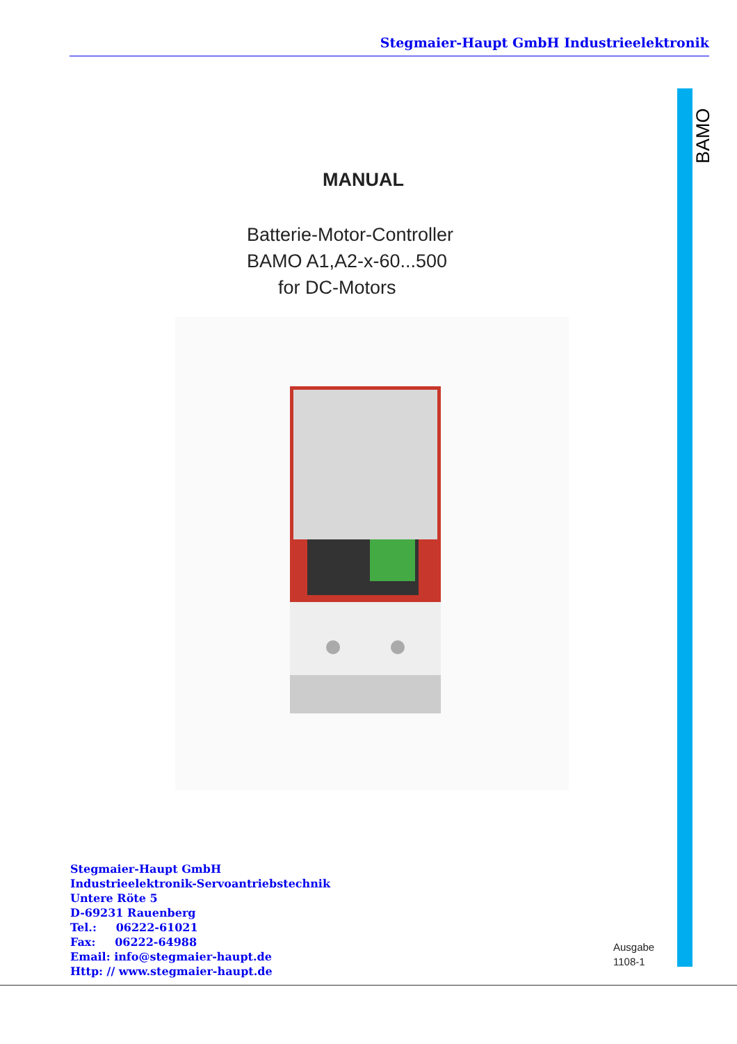Stegmaier-Haupt GmbH Industrieelektronik
BAMO
MANUAL
Batterie-Motor-Controller
BAMO A1,A2-x-60...500
for DC-Motors
Stegmaier-Haupt GmbH
Industrieelektronik-Servoantriebstechnik
Untere Röte 5
D-69231 Rauenberg
Tel.: 06222-61021
Fax: 06222-64988
Email: info@stegmaier-haupt.de
Http: // www.stegmaier-haupt.de
Ausgabe
1108-1